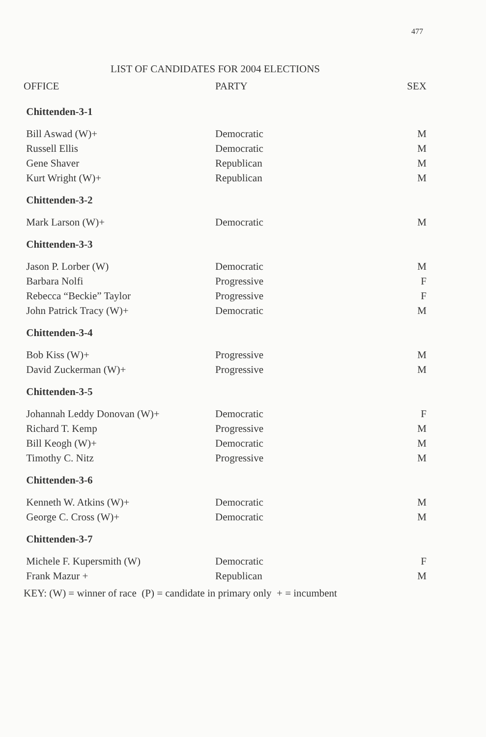477
LIST OF CANDIDATES FOR 2004 ELECTIONS
| OFFICE | PARTY | SEX |
| --- | --- | --- |
| Chittenden-3-1 | | |
| Bill Aswad (W)+ | Democratic | M |
| Russell Ellis | Democratic | M |
| Gene Shaver | Republican | M |
| Kurt Wright (W)+ | Republican | M |
| Chittenden-3-2 | | |
| Mark Larson (W)+ | Democratic | M |
| Chittenden-3-3 | | |
| Jason P. Lorber (W) | Democratic | M |
| Barbara Nolfi | Progressive | F |
| Rebecca “Beckie” Taylor | Progressive | F |
| John Patrick Tracy (W)+ | Democratic | M |
| Chittenden-3-4 | | |
| Bob Kiss (W)+ | Progressive | M |
| David Zuckerman (W)+ | Progressive | M |
| Chittenden-3-5 | | |
| Johannah Leddy Donovan (W)+ | Democratic | F |
| Richard T. Kemp | Progressive | M |
| Bill Keogh (W)+ | Democratic | M |
| Timothy C. Nitz | Progressive | M |
| Chittenden-3-6 | | |
| Kenneth W. Atkins (W)+ | Democratic | M |
| George C. Cross (W)+ | Democratic | M |
| Chittenden-3-7 | | |
| Michele F. Kupersmith (W) | Democratic | F |
| Frank Mazur + | Republican | M |
KEY: (W) = winner of race (P) = candidate in primary only + = incumbent